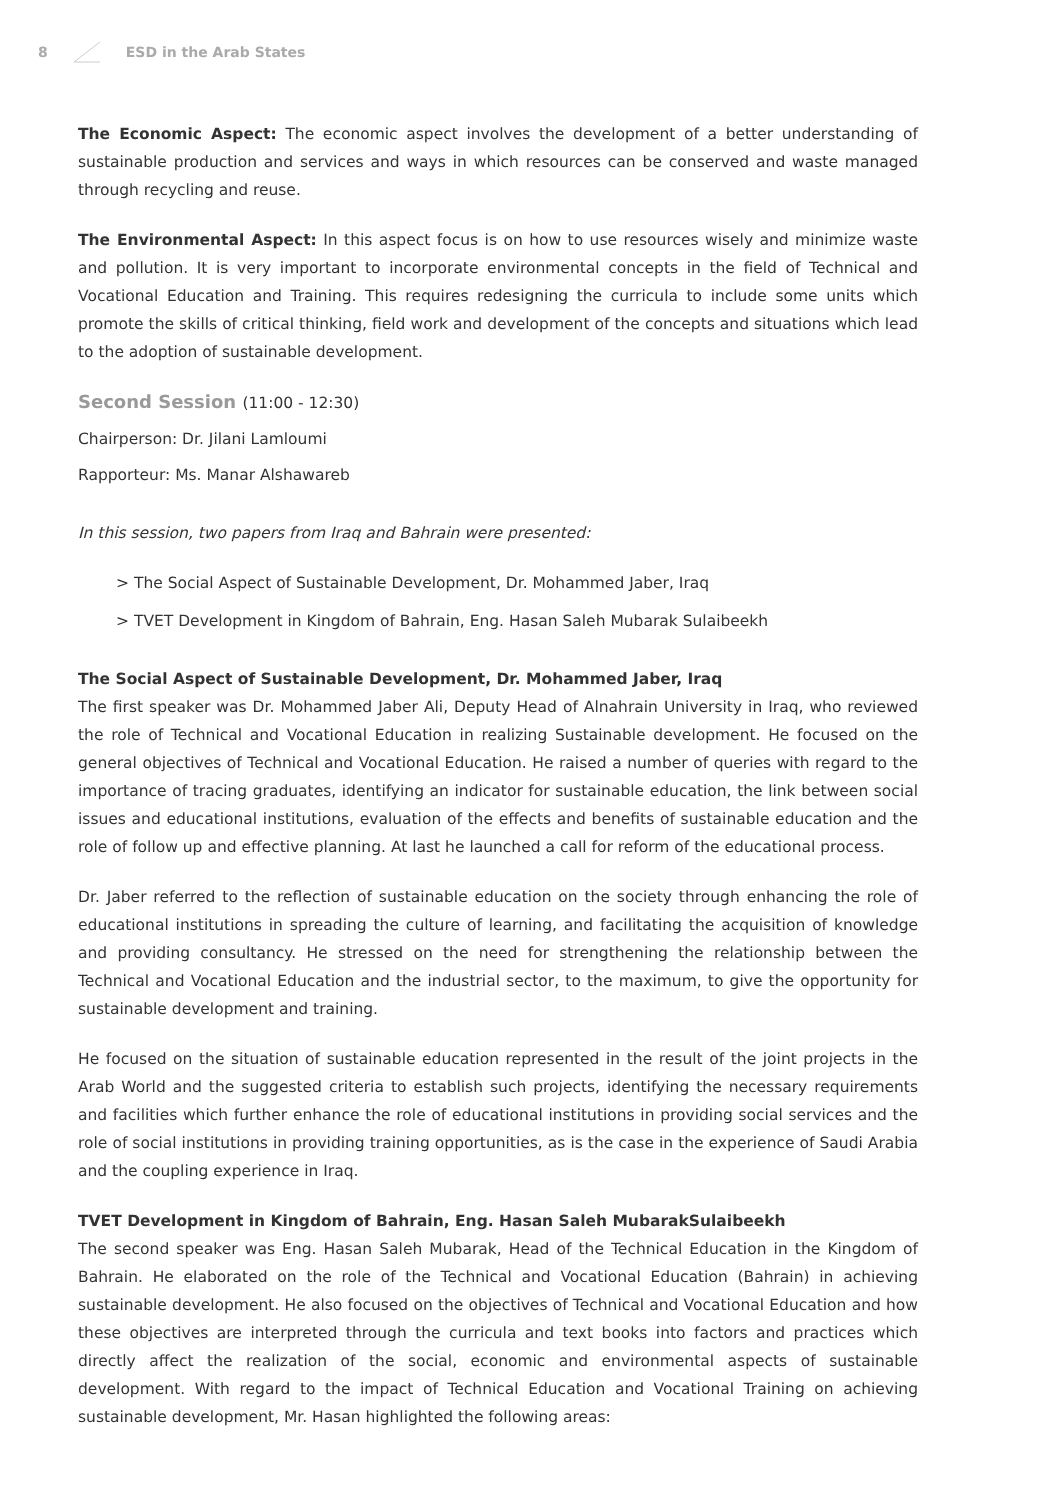8 ESD in the Arab States
The Economic Aspect: The economic aspect involves the development of a better understanding of sustainable production and services and ways in which resources can be conserved and waste managed through recycling and reuse.
The Environmental Aspect: In this aspect focus is on how to use resources wisely and minimize waste and pollution. It is very important to incorporate environmental concepts in the field of Technical and Vocational Education and Training. This requires redesigning the curricula to include some units which promote the skills of critical thinking, field work and development of the concepts and situations which lead to the adoption of sustainable development.
Second Session (11:00 - 12:30)
Chairperson: Dr. Jilani Lamloumi
Rapporteur: Ms. Manar Alshawareb
In this session, two papers from Iraq and Bahrain were presented:
> The Social Aspect of Sustainable Development, Dr. Mohammed Jaber, Iraq
> TVET Development in Kingdom of Bahrain, Eng. Hasan Saleh Mubarak Sulaibeekh
The Social Aspect of Sustainable Development, Dr. Mohammed Jaber, Iraq
The first speaker was Dr. Mohammed Jaber Ali, Deputy Head of Alnahrain University in Iraq, who reviewed the role of Technical and Vocational Education in realizing Sustainable development. He focused on the general objectives of Technical and Vocational Education. He raised a number of queries with regard to the importance of tracing graduates, identifying an indicator for sustainable education, the link between social issues and educational institutions, evaluation of the effects and benefits of sustainable education and the role of follow up and effective planning. At last he launched a call for reform of the educational process.
Dr. Jaber referred to the reflection of sustainable education on the society through enhancing the role of educational institutions in spreading the culture of learning, and facilitating the acquisition of knowledge and providing consultancy. He stressed on the need for strengthening the relationship between the Technical and Vocational Education and the industrial sector, to the maximum, to give the opportunity for sustainable development and training.
He focused on the situation of sustainable education represented in the result of the joint projects in the Arab World and the suggested criteria to establish such projects, identifying the necessary requirements and facilities which further enhance the role of educational institutions in providing social services and the role of social institutions in providing training opportunities, as is the case in the experience of Saudi Arabia and the coupling experience in Iraq.
TVET Development in Kingdom of Bahrain, Eng. Hasan Saleh MubarakSulaibeekh
The second speaker was Eng. Hasan Saleh Mubarak, Head of the Technical Education in the Kingdom of Bahrain. He elaborated on the role of the Technical and Vocational Education (Bahrain) in achieving sustainable development. He also focused on the objectives of Technical and Vocational Education and how these objectives are interpreted through the curricula and text books into factors and practices which directly affect the realization of the social, economic and environmental aspects of sustainable development. With regard to the impact of Technical Education and Vocational Training on achieving sustainable development, Mr. Hasan highlighted the following areas: